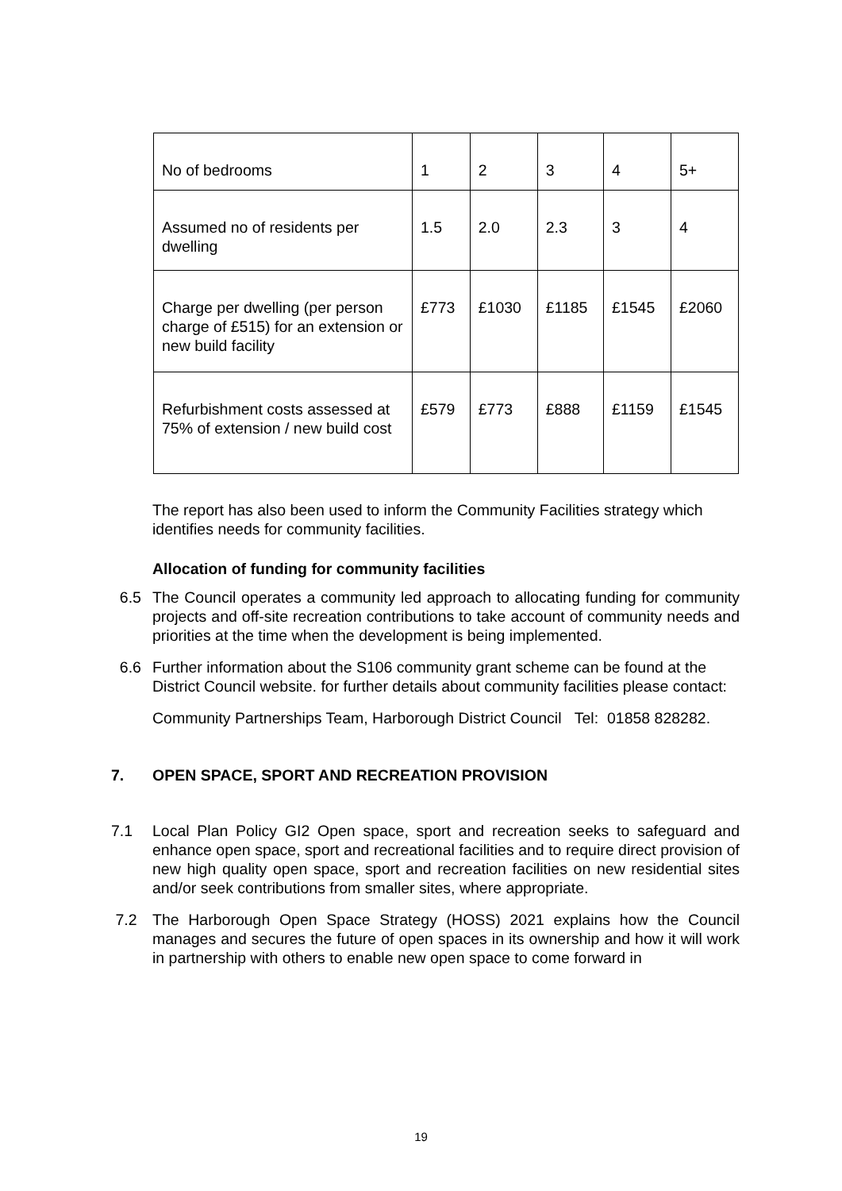| No of bedrooms | 1 | 2 | 3 | 4 | 5+ |
| Assumed no of residents per dwelling | 1.5 | 2.0 | 2.3 | 3 | 4 |
| Charge per dwelling (per person charge of £515) for an extension or new build facility | £773 | £1030 | £1185 | £1545 | £2060 |
| Refurbishment costs assessed at 75% of extension / new build cost | £579 | £773 | £888 | £1159 | £1545 |
The report has also been used to inform the Community Facilities strategy which identifies needs for community facilities.
Allocation of funding for community facilities
6.5 The Council operates a community led approach to allocating funding for community projects and off-site recreation contributions to take account of community needs and priorities at the time when the development is being implemented.
6.6 Further information about the S106 community grant scheme can be found at the District Council website. for further details about community facilities please contact:
Community Partnerships Team, Harborough District Council Tel: 01858 828282.
7. OPEN SPACE, SPORT AND RECREATION PROVISION
7.1 Local Plan Policy GI2 Open space, sport and recreation seeks to safeguard and enhance open space, sport and recreational facilities and to require direct provision of new high quality open space, sport and recreation facilities on new residential sites and/or seek contributions from smaller sites, where appropriate.
7.2 The Harborough Open Space Strategy (HOSS) 2021 explains how the Council manages and secures the future of open spaces in its ownership and how it will work in partnership with others to enable new open space to come forward in
19